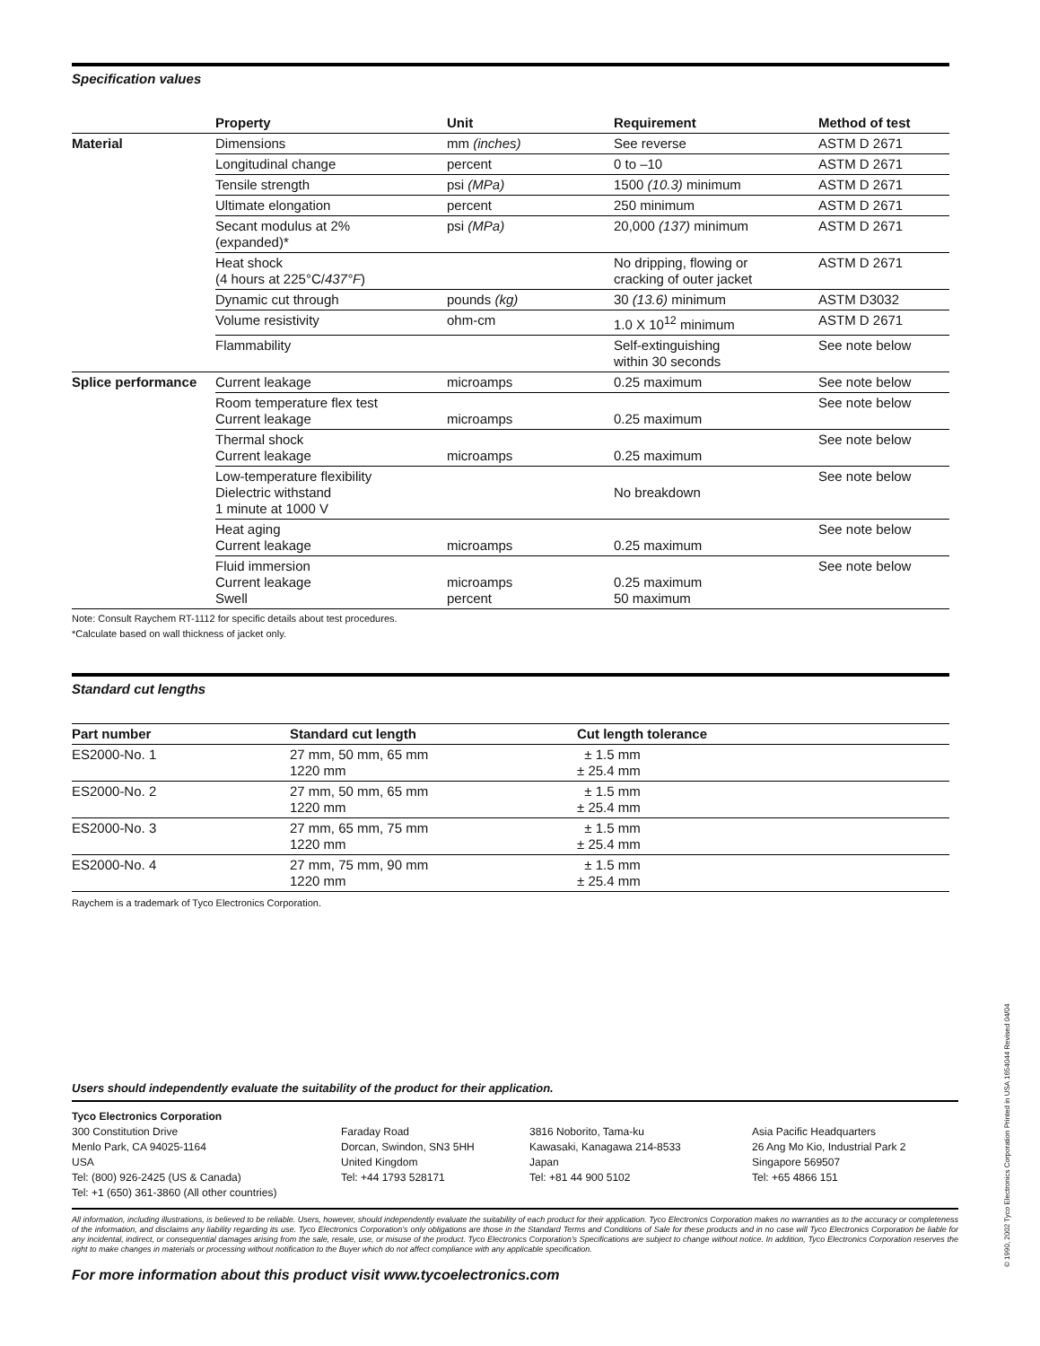Specification values
| | Property | Unit | Requirement | Method of test |
| --- | --- | --- | --- | --- |
| Material | Dimensions | mm (inches) | See reverse | ASTM D 2671 |
| | Longitudinal change | percent | 0 to –10 | ASTM D 2671 |
| | Tensile strength | psi (MPa) | 1500 (10.3) minimum | ASTM D 2671 |
| | Ultimate elongation | percent | 250 minimum | ASTM D 2671 |
| | Secant modulus at 2% (expanded)* | psi (MPa) | 20,000 (137) minimum | ASTM D 2671 |
| | Heat shock (4 hours at 225°C/ 437°F ) | | No dripping, flowing or cracking of outer jacket | ASTM D 2671 |
| | Dynamic cut through | pounds (kg) | 30 (13.6) minimum | ASTM D3032 |
| | Volume resistivity | ohm-cm | 1.0 X 10<sup>12</sup> minimum | ASTM D 2671 |
| | Flammability | | Self-extinguishing within 30 seconds | See note below |
| Splice performance | Current leakage | microamps | 0.25 maximum | See note below |
| | Room temperature flex test Current leakage | microamps | 0.25 maximum | See note below |
| | Thermal shock Current leakage | microamps | 0.25 maximum | See note below |
| | Low-temperature flexibility Dielectric withstand 1 minute at 1000 V | | No breakdown | See note below |
| | Heat aging Current leakage | microamps | 0.25 maximum | See note below |
| | Fluid immersion Current leakage Swell | microamps percent | 0.25 maximum 50 maximum | See note below |
Note: Consult Raychem RT-1112 for specific details about test procedures.
*Calculate based on wall thickness of jacket only.
Standard cut lengths
| Part number | Standard cut length | Cut length tolerance |
| --- | --- | --- |
| ES2000-No. 1 | 27 mm, 50 mm, 65 mm 1220 mm | ± 1.5 mm ± 25.4 mm |
| ES2000-No. 2 | 27 mm, 50 mm, 65 mm 1220 mm | ± 1.5 mm ± 25.4 mm |
| ES2000-No. 3 | 27 mm, 65 mm, 75 mm 1220 mm | ± 1.5 mm ± 25.4 mm |
| ES2000-No. 4 | 27 mm, 75 mm, 90 mm 1220 mm | ± 1.5 mm ± 25.4 mm |
Raychem is a trademark of Tyco Electronics Corporation.
Users should independently evaluate the suitability of the product for their application.
Tyco Electronics Corporation
300 Constitution Drive
Menlo Park, CA 94025-1164
USA
Tel: (800) 926-2425 (US & Canada)
Tel: +1 (650) 361-3860 (All other countries)
Faraday Road
Dorcan, Swindon, SN3 5HH
United Kingdom
Tel: +44 1793 528171
3816 Noborito, Tama-ku
Kawasaki, Kanagawa 214-8533
Japan
Tel: +81 44 900 5102
Asia Pacific Headquarters
26 Ang Mo Kio, Industrial Park 2
Singapore 569507
Tel: +65 4866 151
All information, including illustrations, is believed to be reliable. Users, however, should independently evaluate the suitability of each product for their application. Tyco Electronics Corporation makes no warranties as to the accuracy or completeness of the information, and disclaims any liability regarding its use. Tyco Electronics Corporation’s only obligations are those in the Standard Terms and Conditions of Sale for these products and in no case will Tyco Electronics Corporation be liable for any incidental, indirect, or consequential damages arising from the sale, resale, use, or misuse of the product. Tyco Electronics Corporation’s Specifications are subject to change without notice. In addition, Tyco Electronics Corporation reserves the right to make changes in materials or processing without notification to the Buyer which do not affect compliance with any applicable specification.
For more information about this product visit www.tycoelectronics.com
© 1990, 2002 Tyco Electronics Corporation Printed in USA 1654044 Revised 04/04